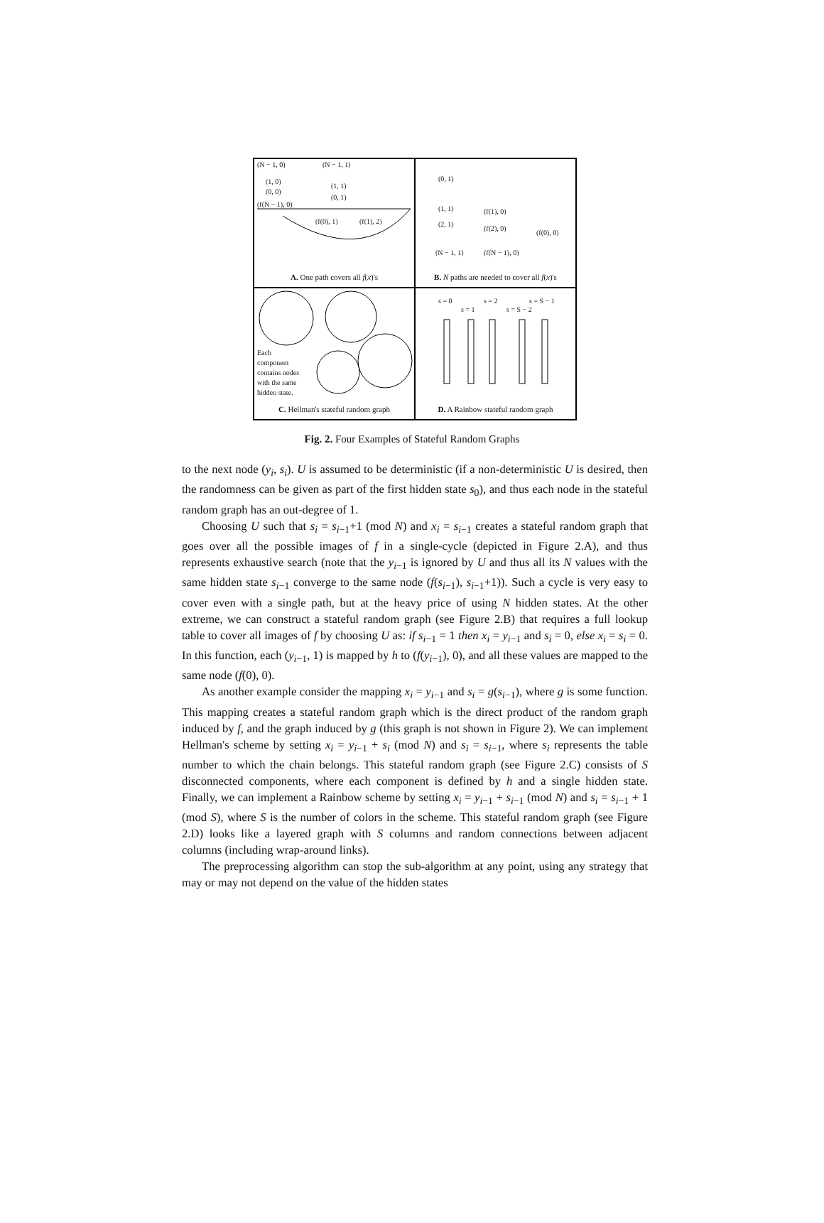(N − 1, 0) (N − 1, 1)
(1, 0)
(1, 1)
(0, 0)
(0, 1)
(f(N − 1), 0)
(f(0), 1) (f(1), 2)
A. One path covers all f(x)'s
(0, 1)
(1, 1) (f(1), 0)
(2, 1)
(f(2), 0)
(f(0), 0)
(N − 1, 1) (f(N − 1), 0)
B. N paths are needed to cover all f(x)'s
Each
component
contains nodes
with the same
hidden state.
C. Hellman's stateful random graph
s = 0 s = 2 s = S − 1
s = 1 s = S − 2
D. A Rainbow stateful random graph
Fig. 2. Four Examples of Stateful Random Graphs
to the next node (y<sub>i</sub>, s<sub>i</sub>). U is assumed to be deterministic (if a non-deterministic U is desired, then the randomness can be given as part of the first hidden state s<sub>0</sub>), and thus each node in the stateful random graph has an out-degree of 1.
Choosing U such that s<sub>i</sub> = s<sub>i−1</sub>+1 (mod N) and x<sub>i</sub> = s<sub>i−1</sub> creates a stateful random graph that goes over all the possible images of f in a single-cycle (depicted in Figure 2.A), and thus represents exhaustive search (note that the y<sub>i−1</sub> is ignored by U and thus all its N values with the same hidden state s<sub>i−1</sub> converge to the same node (f(s<sub>i−1</sub>), s<sub>i−1</sub>+1)). Such a cycle is very easy to cover even with a single path, but at the heavy price of using N hidden states. At the other extreme, we can construct a stateful random graph (see Figure 2.B) that requires a full lookup table to cover all images of f by choosing U as: if s<sub>i−1</sub> = 1 then x<sub>i</sub> = y<sub>i−1</sub> and s<sub>i</sub> = 0, else x<sub>i</sub> = s<sub>i</sub> = 0. In this function, each (y<sub>i−1</sub>, 1) is mapped by h to (f(y<sub>i−1</sub>), 0), and all these values are mapped to the same node (f(0), 0).
As another example consider the mapping x<sub>i</sub> = y<sub>i−1</sub> and s<sub>i</sub> = g(s<sub>i−1</sub>), where g is some function. This mapping creates a stateful random graph which is the direct product of the random graph induced by f, and the graph induced by g (this graph is not shown in Figure 2). We can implement Hellman's scheme by setting x<sub>i</sub> = y<sub>i−1</sub> + s<sub>i</sub> (mod N) and s<sub>i</sub> = s<sub>i−1</sub>, where s<sub>i</sub> represents the table number to which the chain belongs. This stateful random graph (see Figure 2.C) consists of S disconnected components, where each component is defined by h and a single hidden state. Finally, we can implement a Rainbow scheme by setting x<sub>i</sub> = y<sub>i−1</sub> + s<sub>i−1</sub> (mod N) and s<sub>i</sub> = s<sub>i−1</sub> + 1 (mod S), where S is the number of colors in the scheme. This stateful random graph (see Figure 2.D) looks like a layered graph with S columns and random connections between adjacent columns (including wrap-around links).
The preprocessing algorithm can stop the sub-algorithm at any point, using any strategy that may or may not depend on the value of the hidden states